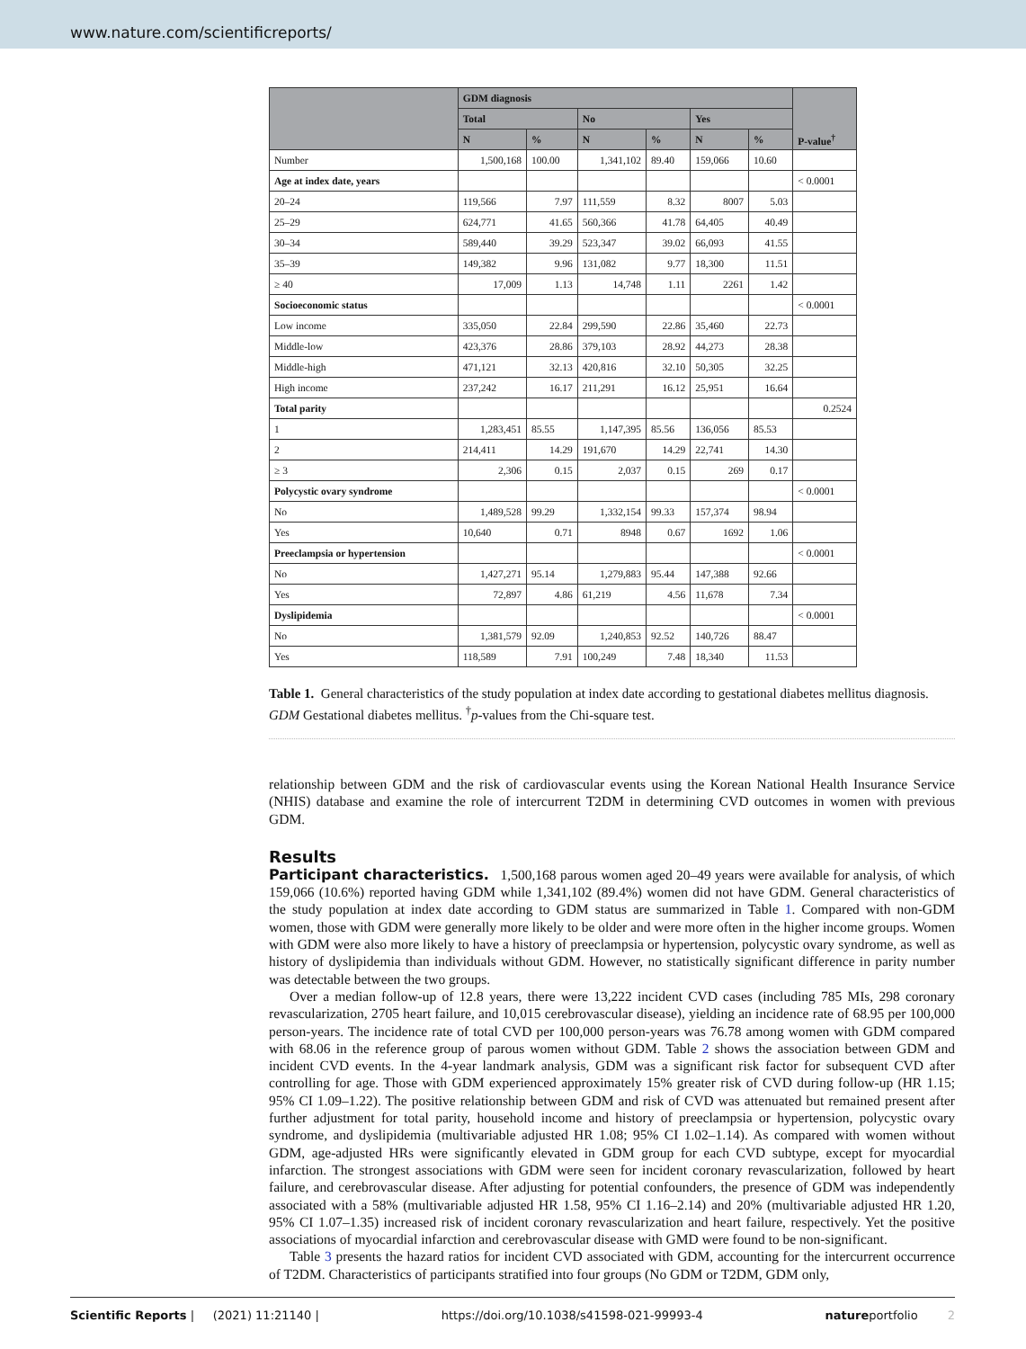www.nature.com/scientificreports/
| | GDM diagnosis | | | | | | P-value<sup>†</sup> |
| --- | --- | --- | --- | --- | --- | --- | --- |
| | Total | | No | | Yes | | |
| | N | % | N | % | N | % | |
| Number | 1,500,168 | 100.00 | 1,341,102 | 89.40 | 159,066 | 10.60 | |
| Age at index date, years | | | | | | | < 0.0001 |
| 20–24 | 119,566 | 7.97 | 111,559 | 8.32 | 8007 | 5.03 | |
| 25–29 | 624,771 | 41.65 | 560,366 | 41.78 | 64,405 | 40.49 | |
| 30–34 | 589,440 | 39.29 | 523,347 | 39.02 | 66,093 | 41.55 | |
| 35–39 | 149,382 | 9.96 | 131,082 | 9.77 | 18,300 | 11.51 | |
| ≥ 40 | 17,009 | 1.13 | 14,748 | 1.11 | 2261 | 1.42 | |
| Socioeconomic status | | | | | | | < 0.0001 |
| Low income | 335,050 | 22.84 | 299,590 | 22.86 | 35,460 | 22.73 | |
| Middle-low | 423,376 | 28.86 | 379,103 | 28.92 | 44,273 | 28.38 | |
| Middle-high | 471,121 | 32.13 | 420,816 | 32.10 | 50,305 | 32.25 | |
| High income | 237,242 | 16.17 | 211,291 | 16.12 | 25,951 | 16.64 | |
| Total parity | | | | | | | 0.2524 |
| 1 | 1,283,451 | 85.55 | 1,147,395 | 85.56 | 136,056 | 85.53 | |
| 2 | 214,411 | 14.29 | 191,670 | 14.29 | 22,741 | 14.30 | |
| ≥ 3 | 2,306 | 0.15 | 2,037 | 0.15 | 269 | 0.17 | |
| Polycystic ovary syndrome | | | | | | | < 0.0001 |
| No | 1,489,528 | 99.29 | 1,332,154 | 99.33 | 157,374 | 98.94 | |
| Yes | 10,640 | 0.71 | 8948 | 0.67 | 1692 | 1.06 | |
| Preeclampsia or hypertension | | | | | | | < 0.0001 |
| No | 1,427,271 | 95.14 | 1,279,883 | 95.44 | 147,388 | 92.66 | |
| Yes | 72,897 | 4.86 | 61,219 | 4.56 | 11,678 | 7.34 | |
| Dyslipidemia | | | | | | | < 0.0001 |
| No | 1,381,579 | 92.09 | 1,240,853 | 92.52 | 140,726 | 88.47 | |
| Yes | 118,589 | 7.91 | 100,249 | 7.48 | 18,340 | 11.53 | |
Table 1. General characteristics of the study population at index date according to gestational diabetes mellitus diagnosis. GDM Gestational diabetes mellitus. <sup>†</sup>p-values from the Chi-square test.
relationship between GDM and the risk of cardiovascular events using the Korean National Health Insurance Service (NHIS) database and examine the role of intercurrent T2DM in determining CVD outcomes in women with previous GDM.
Results
Participant characteristics. 1,500,168 parous women aged 20–49 years were available for analysis, of which 159,066 (10.6%) reported having GDM while 1,341,102 (89.4%) women did not have GDM. General characteristics of the study population at index date according to GDM status are summarized in Table 1. Compared with non-GDM women, those with GDM were generally more likely to be older and were more often in the higher income groups. Women with GDM were also more likely to have a history of preeclampsia or hypertension, polycystic ovary syndrome, as well as history of dyslipidemia than individuals without GDM. However, no statistically significant difference in parity number was detectable between the two groups.
Over a median follow-up of 12.8 years, there were 13,222 incident CVD cases (including 785 MIs, 298 coronary revascularization, 2705 heart failure, and 10,015 cerebrovascular disease), yielding an incidence rate of 68.95 per 100,000 person-years. The incidence rate of total CVD per 100,000 person-years was 76.78 among women with GDM compared with 68.06 in the reference group of parous women without GDM. Table 2 shows the association between GDM and incident CVD events. In the 4-year landmark analysis, GDM was a significant risk factor for subsequent CVD after controlling for age. Those with GDM experienced approximately 15% greater risk of CVD during follow-up (HR 1.15; 95% CI 1.09–1.22). The positive relationship between GDM and risk of CVD was attenuated but remained present after further adjustment for total parity, household income and history of preeclampsia or hypertension, polycystic ovary syndrome, and dyslipidemia (multivariable adjusted HR 1.08; 95% CI 1.02–1.14). As compared with women without GDM, age-adjusted HRs were significantly elevated in GDM group for each CVD subtype, except for myocardial infarction. The strongest associations with GDM were seen for incident coronary revascularization, followed by heart failure, and cerebrovascular disease. After adjusting for potential confounders, the presence of GDM was independently associated with a 58% (multivariable adjusted HR 1.58, 95% CI 1.16–2.14) and 20% (multivariable adjusted HR 1.20, 95% CI 1.07–1.35) increased risk of incident coronary revascularization and heart failure, respectively. Yet the positive associations of myocardial infarction and cerebrovascular disease with GMD were found to be non-significant.
Table 3 presents the hazard ratios for incident CVD associated with GDM, accounting for the intercurrent occurrence of T2DM. Characteristics of participants stratified into four groups (No GDM or T2DM, GDM only,
Scientific Reports | (2021) 11:21140 | https://doi.org/10.1038/s41598-021-99993-4 natureportfolio 2